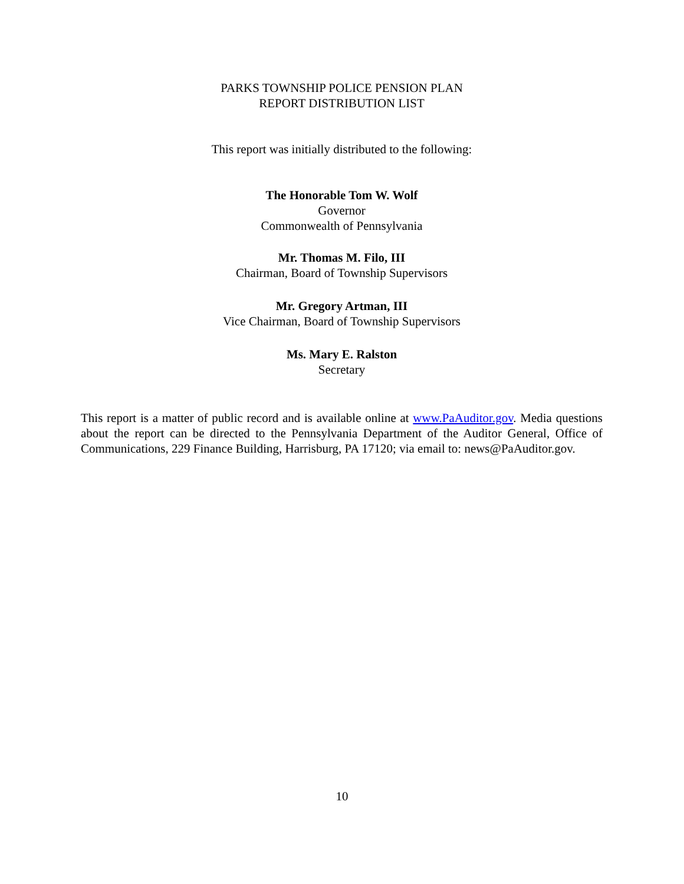PARKS TOWNSHIP POLICE PENSION PLAN
REPORT DISTRIBUTION LIST
This report was initially distributed to the following:
The Honorable Tom W. Wolf
Governor
Commonwealth of Pennsylvania
Mr. Thomas M. Filo, III
Chairman, Board of Township Supervisors
Mr. Gregory Artman, III
Vice Chairman, Board of Township Supervisors
Ms. Mary E. Ralston
Secretary
This report is a matter of public record and is available online at www.PaAuditor.gov. Media questions about the report can be directed to the Pennsylvania Department of the Auditor General, Office of Communications, 229 Finance Building, Harrisburg, PA 17120; via email to: news@PaAuditor.gov.
10